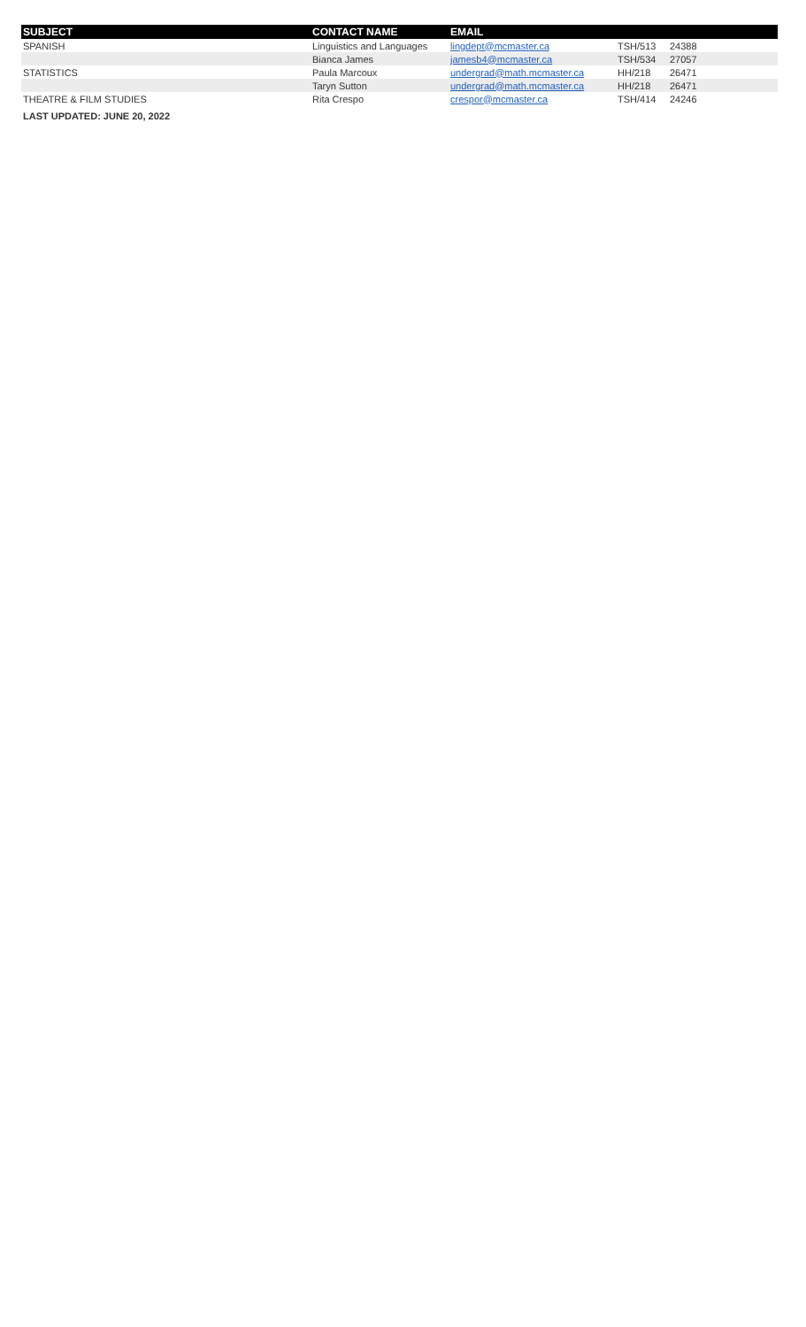| SUBJECT | CONTACT NAME | EMAIL | | |
| --- | --- | --- | --- | --- |
| SPANISH | Linguistics and Languages | lingdept@mcmaster.ca | TSH/513 | 24388 |
| | Bianca James | jamesb4@mcmaster.ca | TSH/534 | 27057 |
| STATISTICS | Paula Marcoux | undergrad@math.mcmaster.ca | HH/218 | 26471 |
| | Taryn Sutton | undergrad@math.mcmaster.ca | HH/218 | 26471 |
| THEATRE & FILM STUDIES | Rita Crespo | crespor@mcmaster.ca | TSH/414 | 24246 |
| LAST UPDATED: JUNE 20, 2022 | | | | |